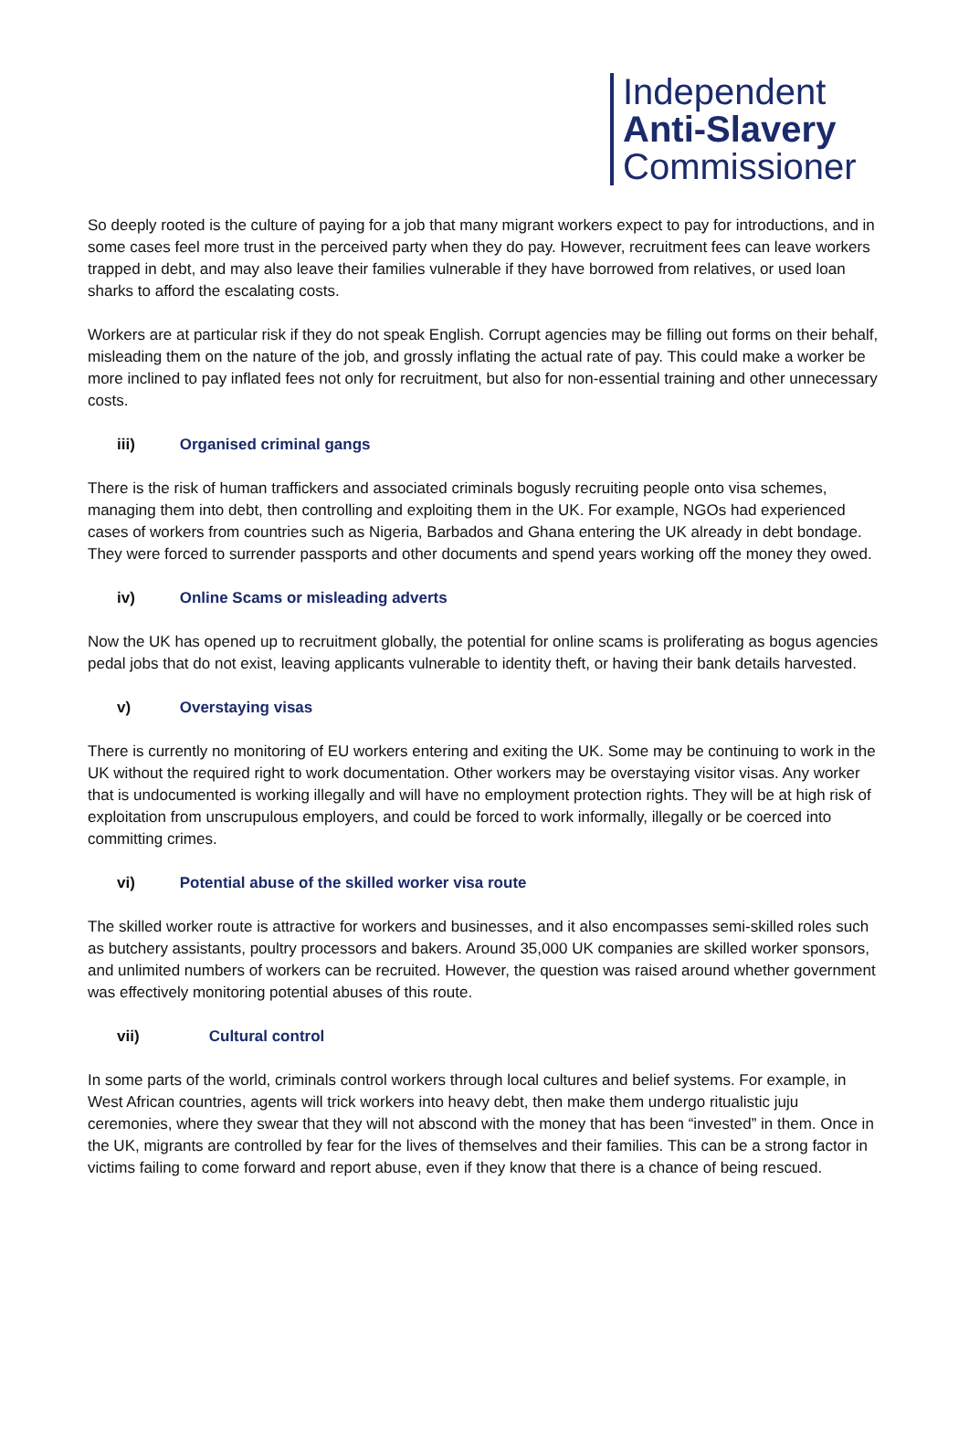Independent
Anti-Slavery
Commissioner
So deeply rooted is the culture of paying for a job that many migrant workers expect to pay for introductions, and in some cases feel more trust in the perceived party when they do pay. However, recruitment fees can leave workers trapped in debt, and may also leave their families vulnerable if they have borrowed from relatives, or used loan sharks to afford the escalating costs.
Workers are at particular risk if they do not speak English. Corrupt agencies may be filling out forms on their behalf, misleading them on the nature of the job, and grossly inflating the actual rate of pay. This could make a worker be more inclined to pay inflated fees not only for recruitment, but also for non-essential training and other unnecessary costs.
iii) Organised criminal gangs
There is the risk of human traffickers and associated criminals bogusly recruiting people onto visa schemes, managing them into debt, then controlling and exploiting them in the UK. For example, NGOs had experienced cases of workers from countries such as Nigeria, Barbados and Ghana entering the UK already in debt bondage. They were forced to surrender passports and other documents and spend years working off the money they owed.
iv) Online Scams or misleading adverts
Now the UK has opened up to recruitment globally, the potential for online scams is proliferating as bogus agencies pedal jobs that do not exist, leaving applicants vulnerable to identity theft, or having their bank details harvested.
v) Overstaying visas
There is currently no monitoring of EU workers entering and exiting the UK. Some may be continuing to work in the UK without the required right to work documentation. Other workers may be overstaying visitor visas. Any worker that is undocumented is working illegally and will have no employment protection rights. They will be at high risk of exploitation from unscrupulous employers, and could be forced to work informally, illegally or be coerced into committing crimes.
vi) Potential abuse of the skilled worker visa route
The skilled worker route is attractive for workers and businesses, and it also encompasses semi-skilled roles such as butchery assistants, poultry processors and bakers. Around 35,000 UK companies are skilled worker sponsors, and unlimited numbers of workers can be recruited. However, the question was raised around whether government was effectively monitoring potential abuses of this route.
vii) Cultural control
In some parts of the world, criminals control workers through local cultures and belief systems. For example, in West African countries, agents will trick workers into heavy debt, then make them undergo ritualistic juju ceremonies, where they swear that they will not abscond with the money that has been “invested” in them. Once in the UK, migrants are controlled by fear for the lives of themselves and their families. This can be a strong factor in victims failing to come forward and report abuse, even if they know that there is a chance of being rescued.